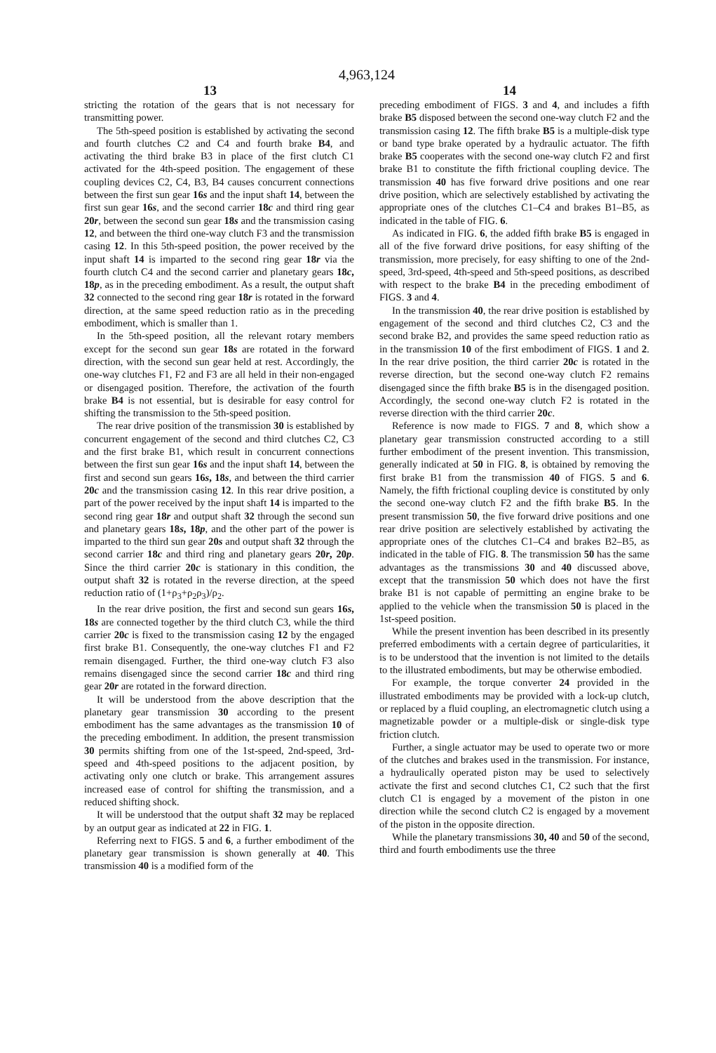4,963,124
13 14
stricting the rotation of the gears that is not necessary for transmitting power.
The 5th-speed position is established by activating the second and fourth clutches C2 and C4 and fourth brake B4, and activating the third brake B3 in place of the first clutch C1 activated for the 4th-speed position. The engagement of these coupling devices C2, C4, B3, B4 causes concurrent connections between the first sun gear 16s and the input shaft 14, between the first sun gear 16s, and the second carrier 18c and third ring gear 20r, between the second sun gear 18s and the transmission casing 12, and between the third one-way clutch F3 and the transmission casing 12. In this 5th-speed position, the power received by the input shaft 14 is imparted to the second ring gear 18r via the fourth clutch C4 and the second carrier and planetary gears 18c, 18p, as in the preceding embodiment. As a result, the output shaft 32 connected to the second ring gear 18r is rotated in the forward direction, at the same speed reduction ratio as in the preceding embodiment, which is smaller than 1.
In the 5th-speed position, all the relevant rotary members except for the second sun gear 18s are rotated in the forward direction, with the second sun gear held at rest. Accordingly, the one-way clutches F1, F2 and F3 are all held in their non-engaged or disengaged position. Therefore, the activation of the fourth brake B4 is not essential, but is desirable for easy control for shifting the transmission to the 5th-speed position.
The rear drive position of the transmission 30 is established by concurrent engagement of the second and third clutches C2, C3 and the first brake B1, which result in concurrent connections between the first sun gear 16s and the input shaft 14, between the first and second sun gears 16s, 18s, and between the third carrier 20c and the transmission casing 12. In this rear drive position, a part of the power received by the input shaft 14 is imparted to the second ring gear 18r and output shaft 32 through the second sun and planetary gears 18s, 18p, and the other part of the power is imparted to the third sun gear 20s and output shaft 32 through the second carrier 18c and third ring and planetary gears 20r, 20p. Since the third carrier 20c is stationary in this condition, the output shaft 32 is rotated in the reverse direction, at the speed reduction ratio of (1+ρ<sub>3</sub>+ρ<sub>2</sub>ρ<sub>3</sub>)/ρ<sub>2</sub>.
In the rear drive position, the first and second sun gears 16s, 18s are connected together by the third clutch C3, while the third carrier 20c is fixed to the transmission casing 12 by the engaged first brake B1. Consequently, the one-way clutches F1 and F2 remain disengaged. Further, the third one-way clutch F3 also remains disengaged since the second carrier 18c and third ring gear 20r are rotated in the forward direction.
It will be understood from the above description that the planetary gear transmission 30 according to the present embodiment has the same advantages as the transmission 10 of the preceding embodiment. In addition, the present transmission 30 permits shifting from one of the 1st-speed, 2nd-speed, 3rd-speed and 4th-speed positions to the adjacent position, by activating only one clutch or brake. This arrangement assures increased ease of control for shifting the transmission, and a reduced shifting shock.
It will be understood that the output shaft 32 may be replaced by an output gear as indicated at 22 in FIG. 1.
Referring next to FIGS. 5 and 6, a further embodiment of the planetary gear transmission is shown generally at 40. This transmission 40 is a modified form of the
preceding embodiment of FIGS. 3 and 4, and includes a fifth brake B5 disposed between the second one-way clutch F2 and the transmission casing 12. The fifth brake B5 is a multiple-disk type or band type brake operated by a hydraulic actuator. The fifth brake B5 cooperates with the second one-way clutch F2 and first brake B1 to constitute the fifth frictional coupling device. The transmission 40 has five forward drive positions and one rear drive position, which are selectively established by activating the appropriate ones of the clutches C1–C4 and brakes B1–B5, as indicated in the table of FIG. 6.
As indicated in FIG. 6, the added fifth brake B5 is engaged in all of the five forward drive positions, for easy shifting of the transmission, more precisely, for easy shifting to one of the 2nd-speed, 3rd-speed, 4th-speed and 5th-speed positions, as described with respect to the brake B4 in the preceding embodiment of FIGS. 3 and 4.
In the transmission 40, the rear drive position is established by engagement of the second and third clutches C2, C3 and the second brake B2, and provides the same speed reduction ratio as in the transmission 10 of the first embodiment of FIGS. 1 and 2. In the rear drive position, the third carrier 20c is rotated in the reverse direction, but the second one-way clutch F2 remains disengaged since the fifth brake B5 is in the disengaged position. Accordingly, the second one-way clutch F2 is rotated in the reverse direction with the third carrier 20c.
Reference is now made to FIGS. 7 and 8, which show a planetary gear transmission constructed according to a still further embodiment of the present invention. This transmission, generally indicated at 50 in FIG. 8, is obtained by removing the first brake B1 from the transmission 40 of FIGS. 5 and 6. Namely, the fifth frictional coupling device is constituted by only the second one-way clutch F2 and the fifth brake B5. In the present transmission 50, the five forward drive positions and one rear drive position are selectively established by activating the appropriate ones of the clutches C1–C4 and brakes B2–B5, as indicated in the table of FIG. 8. The transmission 50 has the same advantages as the transmissions 30 and 40 discussed above, except that the transmission 50 which does not have the first brake B1 is not capable of permitting an engine brake to be applied to the vehicle when the transmission 50 is placed in the 1st-speed position.
While the present invention has been described in its presently preferred embodiments with a certain degree of particularities, it is to be understood that the invention is not limited to the details to the illustrated embodiments, but may be otherwise embodied.
For example, the torque converter 24 provided in the illustrated embodiments may be provided with a lock-up clutch, or replaced by a fluid coupling, an electromagnetic clutch using a magnetizable powder or a multiple-disk or single-disk type friction clutch.
Further, a single actuator may be used to operate two or more of the clutches and brakes used in the transmission. For instance, a hydraulically operated piston may be used to selectively activate the first and second clutches C1, C2 such that the first clutch C1 is engaged by a movement of the piston in one direction while the second clutch C2 is engaged by a movement of the piston in the opposite direction.
While the planetary transmissions 30, 40 and 50 of the second, third and fourth embodiments use the three